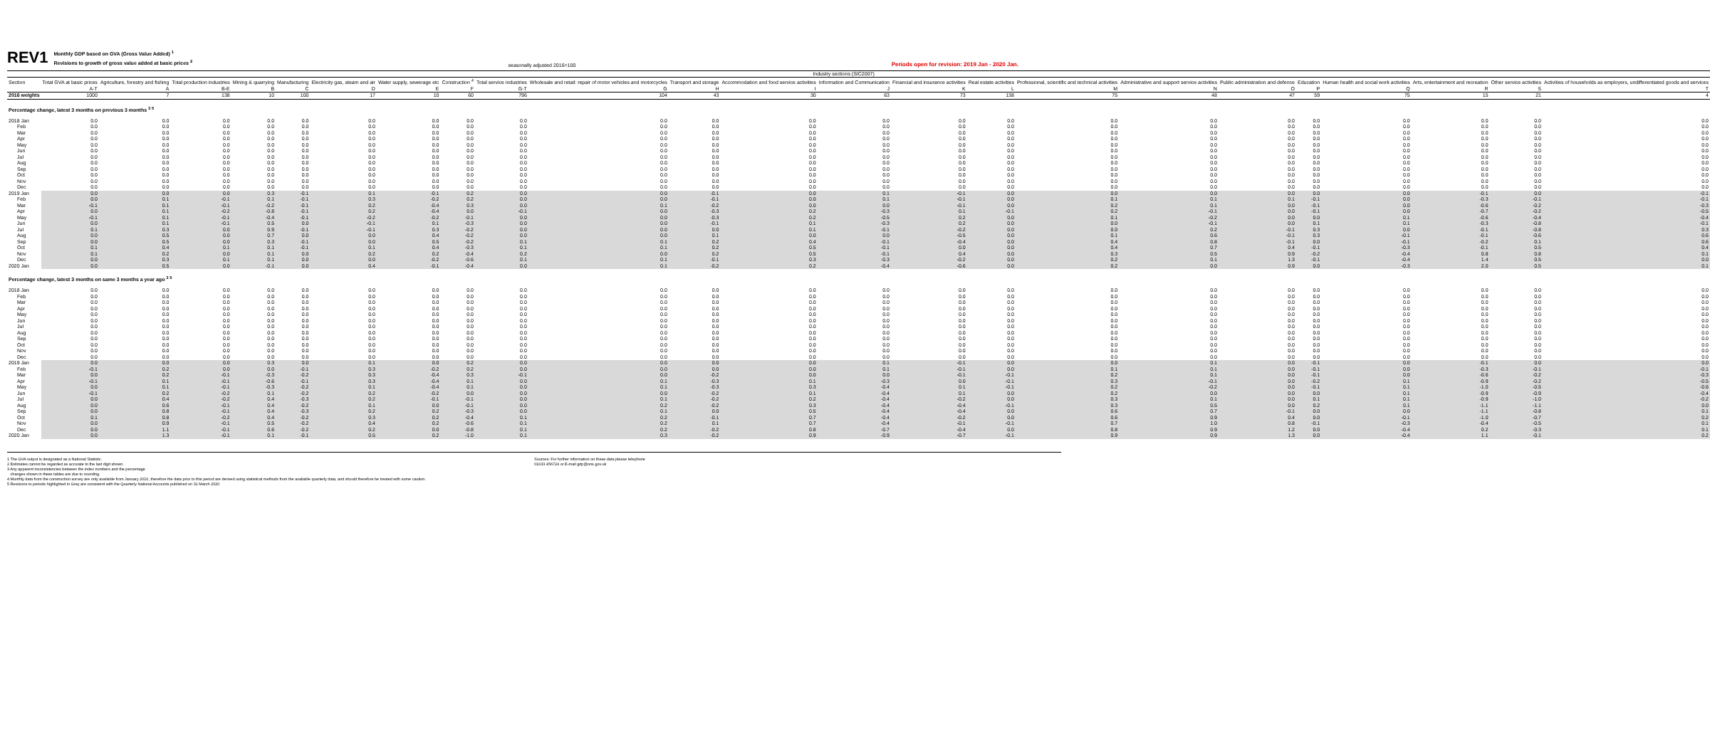REV1
Monthly GDP based on GVA (Gross Value Added) <sup>1</sup>
Revisions to growth of gross value added at basic prices <sup>2</sup>
seasonally adjusted 2016=100
Periods open for revision: 2019 Jan - 2020 Jan.
| | | | | | | | | | | | | Industry sections (SIC2007) | | | | | | | | | | | |
| --- | --- | --- | --- | --- | --- | --- | --- | --- | --- | --- | --- | --- | --- | --- | --- | --- | --- | --- | --- | --- | --- | --- | --- |
| Section | Total GVA at basic prices | Agriculture, forestry and fishing | Total production industries | Mining & quarrying | Manufacturing | Electricity gas, steam and air | Water supply, sewerage etc | Construction <sup>4</sup> | Total service industries | Wholesale and retail: repair of motor vehicles and motorcycles | Transport and storage | Accommodation and food service activities | Information and Communication | Financial and insurance activities | Real estate activities | Professional, scientific and technical activities | Administrative and support service activities | Public administration and defence | Education | Human health and social work activities | Arts, entertainment and recreation | Other service activities | Activities of households as employers, undifferentiated goods and services |
| | A-T | A | B-E | B | C | D | E | F | G-T | G | H | I | J | K | L | M | N | O | P | Q | R | S | T |
| 2016 weights | 1000 | 7 | 138 | 10 | 100 | 17 | 10 | 60 | 796 | 104 | 43 | 30 | 63 | 73 | 138 | 75 | 48 | 47 | 59 | 75 | 15 | 21 | 4 |
| Percentage change, latest 3 months on previous 3 months <sup>3 5</sup> | | | | | | | | | | | | | | | | | | | | | | | |
| 2018 Jan | 0.0 | 0.0 | 0.0 | 0.0 | 0.0 | 0.0 | 0.0 | 0.0 | 0.0 | 0.0 | 0.0 | 0.0 | 0.0 | 0.0 | 0.0 | 0.0 | 0.0 | 0.0 | 0.0 | 0.0 | 0.0 | 0.0 | 0.0 |
| Feb | 0.0 | 0.0 | 0.0 | 0.0 | 0.0 | 0.0 | 0.0 | 0.0 | 0.0 | 0.0 | 0.0 | 0.0 | 0.0 | 0.0 | 0.0 | 0.0 | 0.0 | 0.0 | 0.0 | 0.0 | 0.0 | 0.0 | 0.0 |
| Mar | 0.0 | 0.0 | 0.0 | 0.0 | 0.0 | 0.0 | 0.0 | 0.0 | 0.0 | 0.0 | 0.0 | 0.0 | 0.0 | 0.0 | 0.0 | 0.0 | 0.0 | 0.0 | 0.0 | 0.0 | 0.0 | 0.0 | 0.0 |
| Apr | 0.0 | 0.0 | 0.0 | 0.0 | 0.0 | 0.0 | 0.0 | 0.0 | 0.0 | 0.0 | 0.0 | 0.0 | 0.0 | 0.0 | 0.0 | 0.0 | 0.0 | 0.0 | 0.0 | 0.0 | 0.0 | 0.0 | 0.0 |
| May | 0.0 | 0.0 | 0.0 | 0.0 | 0.0 | 0.0 | 0.0 | 0.0 | 0.0 | 0.0 | 0.0 | 0.0 | 0.0 | 0.0 | 0.0 | 0.0 | 0.0 | 0.0 | 0.0 | 0.0 | 0.0 | 0.0 | 0.0 |
| Jun | 0.0 | 0.0 | 0.0 | 0.0 | 0.0 | 0.0 | 0.0 | 0.0 | 0.0 | 0.0 | 0.0 | 0.0 | 0.0 | 0.0 | 0.0 | 0.0 | 0.0 | 0.0 | 0.0 | 0.0 | 0.0 | 0.0 | 0.0 |
| Jul | 0.0 | 0.0 | 0.0 | 0.0 | 0.0 | 0.0 | 0.0 | 0.0 | 0.0 | 0.0 | 0.0 | 0.0 | 0.0 | 0.0 | 0.0 | 0.0 | 0.0 | 0.0 | 0.0 | 0.0 | 0.0 | 0.0 | 0.0 |
| Aug | 0.0 | 0.0 | 0.0 | 0.0 | 0.0 | 0.0 | 0.0 | 0.0 | 0.0 | 0.0 | 0.0 | 0.0 | 0.0 | 0.0 | 0.0 | 0.0 | 0.0 | 0.0 | 0.0 | 0.0 | 0.0 | 0.0 | 0.0 |
| Sep | 0.0 | 0.0 | 0.0 | 0.0 | 0.0 | 0.0 | 0.0 | 0.0 | 0.0 | 0.0 | 0.0 | 0.0 | 0.0 | 0.0 | 0.0 | 0.0 | 0.0 | 0.0 | 0.0 | 0.0 | 0.0 | 0.0 | 0.0 |
| Oct | 0.0 | 0.0 | 0.0 | 0.0 | 0.0 | 0.0 | 0.0 | 0.0 | 0.0 | 0.0 | 0.0 | 0.0 | 0.0 | 0.0 | 0.0 | 0.0 | 0.0 | 0.0 | 0.0 | 0.0 | 0.0 | 0.0 | 0.0 |
| Nov | 0.0 | 0.0 | 0.0 | 0.0 | 0.0 | 0.0 | 0.0 | 0.0 | 0.0 | 0.0 | 0.0 | 0.0 | 0.0 | 0.0 | 0.0 | 0.0 | 0.0 | 0.0 | 0.0 | 0.0 | 0.0 | 0.0 | 0.0 |
| Dec | 0.0 | 0.0 | 0.0 | 0.0 | 0.0 | 0.0 | 0.0 | 0.0 | 0.0 | 0.0 | 0.0 | 0.0 | 0.0 | 0.0 | 0.0 | 0.0 | 0.0 | 0.0 | 0.0 | 0.0 | 0.0 | 0.0 | 0.0 |
| 2019 Jan | 0.0 | 0.0 | 0.0 | 0.3 | -0.1 | 0.1 | -0.1 | 0.2 | 0.0 | 0.0 | -0.1 | 0.0 | 0.1 | -0.1 | 0.0 | 0.0 | 0.0 | 0.0 | 0.0 | 0.0 | -0.1 | 0.0 | -0.1 |
| Feb | 0.0 | 0.1 | -0.1 | 0.1 | -0.1 | 0.3 | -0.2 | 0.2 | 0.0 | 0.0 | -0.1 | 0.0 | 0.1 | -0.1 | 0.0 | 0.1 | 0.1 | 0.1 | -0.1 | 0.0 | -0.3 | -0.1 | -0.1 |
| Mar | -0.1 | 0.1 | -0.1 | -0.2 | -0.1 | 0.2 | -0.4 | 0.3 | 0.0 | 0.1 | -0.2 | 0.0 | 0.0 | -0.1 | 0.0 | 0.2 | 0.1 | 0.0 | -0.1 | 0.0 | -0.6 | -0.2 | -0.3 |
| Apr | 0.0 | 0.1 | -0.2 | -0.8 | -0.1 | 0.2 | -0.4 | 0.0 | -0.1 | 0.0 | -0.3 | 0.2 | -0.3 | 0.1 | -0.1 | 0.2 | -0.1 | 0.0 | -0.1 | 0.0 | -0.7 | -0.2 | -0.5 |
| May | -0.1 | 0.1 | -0.1 | -0.4 | -0.1 | -0.2 | -0.2 | -0.1 | 0.0 | 0.0 | -0.3 | 0.2 | -0.5 | 0.2 | 0.0 | 0.1 | -0.2 | 0.0 | 0.0 | 0.1 | -0.6 | -0.4 | -0.4 |
| Jun | 0.0 | 0.1 | -0.1 | 0.5 | 0.0 | -0.1 | 0.1 | -0.3 | 0.0 | 0.0 | -0.1 | 0.1 | -0.3 | 0.2 | 0.0 | 0.0 | -0.1 | 0.0 | 0.1 | 0.1 | -0.3 | -0.8 | -0.1 |
| Jul | 0.1 | 0.3 | 0.0 | 0.9 | -0.1 | -0.1 | 0.3 | -0.2 | 0.0 | 0.0 | 0.0 | 0.1 | -0.1 | -0.2 | 0.0 | 0.0 | 0.2 | -0.1 | 0.3 | 0.0 | -0.1 | -0.8 | 0.3 |
| Aug | 0.0 | 0.5 | 0.0 | 0.7 | 0.0 | 0.0 | 0.4 | -0.2 | 0.0 | 0.0 | 0.1 | 0.0 | 0.0 | -0.5 | 0.0 | 0.1 | 0.6 | -0.1 | 0.3 | -0.1 | -0.1 | -0.6 | 0.6 |
| Sep | 0.0 | 0.5 | 0.0 | 0.3 | -0.1 | 0.0 | 0.5 | -0.2 | 0.1 | 0.1 | 0.2 | 0.4 | -0.1 | -0.4 | 0.0 | 0.4 | 0.8 | -0.1 | 0.0 | -0.1 | -0.2 | 0.1 | 0.6 |
| Oct | 0.1 | 0.4 | 0.1 | 0.1 | -0.1 | 0.1 | 0.4 | -0.3 | 0.1 | 0.1 | 0.2 | 0.5 | -0.1 | 0.0 | 0.0 | 0.4 | 0.7 | 0.4 | -0.1 | -0.3 | -0.1 | 0.5 | 0.4 |
| Nov | 0.1 | 0.2 | 0.0 | 0.1 | 0.0 | 0.2 | 0.2 | -0.4 | 0.2 | 0.0 | 0.2 | 0.5 | -0.1 | 0.4 | 0.0 | 0.3 | 0.5 | 0.9 | -0.2 | -0.4 | 0.8 | 0.8 | 0.1 |
| Dec | 0.0 | 0.3 | 0.1 | 0.1 | 0.0 | 0.0 | -0.2 | -0.6 | 0.1 | 0.1 | -0.1 | 0.3 | -0.3 | -0.2 | 0.0 | 0.2 | 0.1 | 1.3 | -0.1 | -0.4 | 1.4 | 0.5 | 0.0 |
| 2020 Jan | 0.0 | 0.5 | 0.0 | -0.1 | 0.0 | 0.4 | -0.1 | -0.4 | 0.0 | 0.1 | -0.2 | 0.2 | -0.4 | -0.6 | 0.0 | 0.2 | 0.0 | 0.9 | 0.0 | -0.3 | 2.0 | 0.5 | 0.1 |
| Percentage change, latest 3 months on same 3 months a year ago <sup>3 5</sup> | | | | | | | | | | | | | | | | | | | | | | | |
| 2018 Jan | 0.0 | 0.0 | 0.0 | 0.0 | 0.0 | 0.0 | 0.0 | 0.0 | 0.0 | 0.0 | 0.0 | 0.0 | 0.0 | 0.0 | 0.0 | 0.0 | 0.0 | 0.0 | 0.0 | 0.0 | 0.0 | 0.0 | 0.0 |
| Feb | 0.0 | 0.0 | 0.0 | 0.0 | 0.0 | 0.0 | 0.0 | 0.0 | 0.0 | 0.0 | 0.0 | 0.0 | 0.0 | 0.0 | 0.0 | 0.0 | 0.0 | 0.0 | 0.0 | 0.0 | 0.0 | 0.0 | 0.0 |
| Mar | 0.0 | 0.0 | 0.0 | 0.0 | 0.0 | 0.0 | 0.0 | 0.0 | 0.0 | 0.0 | 0.0 | 0.0 | 0.0 | 0.0 | 0.0 | 0.0 | 0.0 | 0.0 | 0.0 | 0.0 | 0.0 | 0.0 | 0.0 |
| Apr | 0.0 | 0.0 | 0.0 | 0.0 | 0.0 | 0.0 | 0.0 | 0.0 | 0.0 | 0.0 | 0.0 | 0.0 | 0.0 | 0.0 | 0.0 | 0.0 | 0.0 | 0.0 | 0.0 | 0.0 | 0.0 | 0.0 | 0.0 |
| May | 0.0 | 0.0 | 0.0 | 0.0 | 0.0 | 0.0 | 0.0 | 0.0 | 0.0 | 0.0 | 0.0 | 0.0 | 0.0 | 0.0 | 0.0 | 0.0 | 0.0 | 0.0 | 0.0 | 0.0 | 0.0 | 0.0 | 0.0 |
| Jun | 0.0 | 0.0 | 0.0 | 0.0 | 0.0 | 0.0 | 0.0 | 0.0 | 0.0 | 0.0 | 0.0 | 0.0 | 0.0 | 0.0 | 0.0 | 0.0 | 0.0 | 0.0 | 0.0 | 0.0 | 0.0 | 0.0 | 0.0 |
| Jul | 0.0 | 0.0 | 0.0 | 0.0 | 0.0 | 0.0 | 0.0 | 0.0 | 0.0 | 0.0 | 0.0 | 0.0 | 0.0 | 0.0 | 0.0 | 0.0 | 0.0 | 0.0 | 0.0 | 0.0 | 0.0 | 0.0 | 0.0 |
| Aug | 0.0 | 0.0 | 0.0 | 0.0 | 0.0 | 0.0 | 0.0 | 0.0 | 0.0 | 0.0 | 0.0 | 0.0 | 0.0 | 0.0 | 0.0 | 0.0 | 0.0 | 0.0 | 0.0 | 0.0 | 0.0 | 0.0 | 0.0 |
| Sep | 0.0 | 0.0 | 0.0 | 0.0 | 0.0 | 0.0 | 0.0 | 0.0 | 0.0 | 0.0 | 0.0 | 0.0 | 0.0 | 0.0 | 0.0 | 0.0 | 0.0 | 0.0 | 0.0 | 0.0 | 0.0 | 0.0 | 0.0 |
| Oct | 0.0 | 0.0 | 0.0 | 0.0 | 0.0 | 0.0 | 0.0 | 0.0 | 0.0 | 0.0 | 0.0 | 0.0 | 0.0 | 0.0 | 0.0 | 0.0 | 0.0 | 0.0 | 0.0 | 0.0 | 0.0 | 0.0 | 0.0 |
| Nov | 0.0 | 0.0 | 0.0 | 0.0 | 0.0 | 0.0 | 0.0 | 0.0 | 0.0 | 0.0 | 0.0 | 0.0 | 0.0 | 0.0 | 0.0 | 0.0 | 0.0 | 0.0 | 0.0 | 0.0 | 0.0 | 0.0 | 0.0 |
| Dec | 0.0 | 0.0 | 0.0 | 0.0 | 0.0 | 0.0 | 0.0 | 0.0 | 0.0 | 0.0 | 0.0 | 0.0 | 0.0 | 0.0 | 0.0 | 0.0 | 0.0 | 0.0 | 0.0 | 0.0 | 0.0 | 0.0 | 0.0 |
| 2019 Jan | 0.0 | 0.0 | 0.0 | 0.3 | 0.0 | 0.1 | 0.0 | 0.2 | 0.0 | 0.0 | 0.0 | 0.0 | 0.1 | -0.1 | 0.0 | 0.0 | 0.1 | 0.0 | -0.1 | 0.0 | -0.1 | 0.0 | 0.0 |
| Feb | -0.1 | 0.2 | 0.0 | 0.0 | -0.1 | 0.3 | -0.2 | 0.2 | 0.0 | 0.0 | 0.0 | 0.0 | 0.1 | -0.1 | 0.0 | 0.1 | 0.1 | 0.0 | -0.1 | 0.0 | -0.3 | -0.1 | -0.1 |
| Mar | 0.0 | 0.2 | -0.1 | -0.3 | -0.2 | 0.3 | -0.4 | 0.3 | -0.1 | 0.0 | -0.2 | 0.0 | 0.0 | -0.1 | -0.1 | 0.2 | 0.1 | 0.0 | -0.1 | 0.0 | -0.6 | -0.2 | -0.3 |
| Apr | -0.1 | 0.1 | -0.1 | -0.6 | -0.1 | 0.3 | -0.4 | 0.1 | 0.0 | 0.1 | -0.3 | 0.1 | -0.3 | 0.0 | -0.1 | 0.3 | -0.1 | 0.0 | -0.2 | 0.1 | -0.9 | -0.2 | -0.5 |
| May | 0.0 | 0.1 | -0.1 | -0.3 | -0.2 | 0.1 | -0.4 | 0.1 | 0.0 | 0.1 | -0.3 | 0.3 | -0.4 | 0.1 | -0.1 | 0.2 | -0.2 | 0.0 | -0.1 | 0.1 | -1.0 | -0.5 | -0.6 |
| Jun | -0.1 | 0.2 | -0.2 | 0.1 | -0.2 | 0.2 | -0.2 | 0.0 | 0.0 | 0.0 | -0.2 | 0.1 | -0.4 | 0.1 | 0.0 | 0.2 | 0.0 | 0.0 | 0.0 | 0.1 | -0.9 | -0.9 | -0.4 |
| Jul | 0.0 | 0.4 | -0.2 | 0.4 | -0.3 | 0.2 | -0.1 | -0.1 | 0.0 | 0.1 | -0.2 | 0.2 | -0.4 | -0.2 | 0.0 | 0.3 | 0.1 | 0.0 | 0.1 | 0.1 | -0.9 | -1.0 | -0.2 |
| Aug | 0.0 | 0.6 | -0.1 | 0.4 | -0.2 | 0.1 | 0.0 | -0.1 | 0.0 | 0.2 | -0.2 | 0.3 | -0.4 | -0.4 | -0.1 | 0.3 | 0.5 | 0.0 | 0.2 | 0.1 | -1.1 | -1.1 | 0.0 |
| Sep | 0.0 | 0.8 | -0.1 | 0.4 | -0.3 | 0.2 | 0.2 | -0.3 | 0.0 | 0.1 | 0.0 | 0.5 | -0.4 | -0.4 | 0.0 | 0.6 | 0.7 | -0.1 | 0.0 | 0.0 | -1.1 | -0.8 | 0.1 |
| Oct | 0.1 | 0.8 | -0.2 | 0.4 | -0.2 | 0.3 | 0.2 | -0.4 | 0.1 | 0.2 | -0.1 | 0.7 | -0.4 | -0.2 | 0.0 | 0.6 | 0.9 | 0.4 | 0.0 | -0.1 | -1.0 | -0.7 | 0.2 |
| Nov | 0.0 | 0.9 | -0.1 | 0.5 | -0.2 | 0.4 | 0.2 | -0.6 | 0.1 | 0.2 | 0.1 | 0.7 | -0.4 | -0.1 | -0.1 | 0.7 | 1.0 | 0.8 | -0.1 | -0.3 | -0.4 | -0.5 | 0.1 |
| Dec | 0.0 | 1.1 | -0.1 | 0.6 | -0.2 | 0.2 | 0.0 | -0.8 | 0.1 | 0.2 | -0.2 | 0.8 | -0.7 | -0.4 | 0.0 | 0.8 | 0.9 | 1.2 | 0.0 | -0.4 | 0.2 | -0.3 | 0.1 |
| 2020 Jan | 0.0 | 1.3 | -0.1 | 0.1 | -0.1 | 0.5 | 0.2 | -1.0 | 0.1 | 0.3 | -0.2 | 0.9 | -0.9 | -0.7 | -0.1 | 0.9 | 0.9 | 1.3 | 0.0 | -0.4 | 1.1 | -0.1 | 0.2 |
1 The GVA output is designated as a National Statistic.
2 Estimates cannot be regarded as accurate to the last digit shown.
3 Any apparent inconsistencies between the index numbers and the percentage
changes shown in these tables are due to rounding.
4 Monthly data from the construction survey are only available from January 2010, therefore the data prior to this period are derived using statistical methods from the available quarterly data, and should therefore be treated with some caution.
5 Revisions to periods highlighted in Grey are consistent with the Quarterly National Accounts published on 31 March 2020
Sources: For further information on these data please telephone
01633 456724 or E-mail gdp@ons.gov.uk